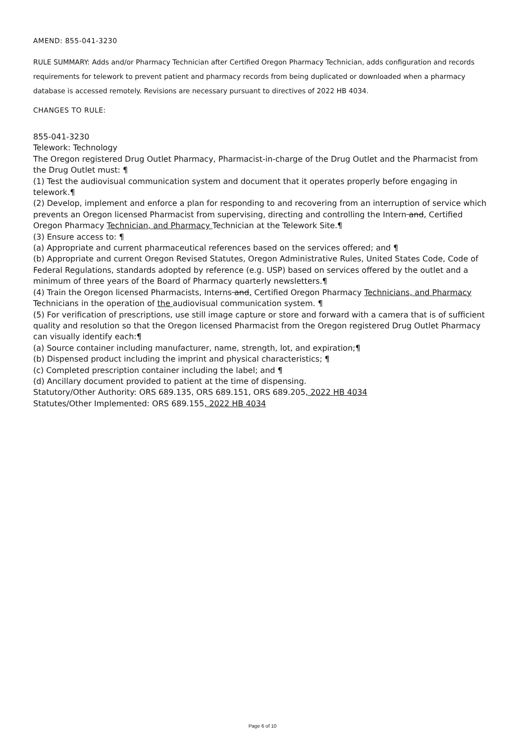AMEND: 855-041-3230
RULE SUMMARY: Adds and/or Pharmacy Technician after Certified Oregon Pharmacy Technician, adds configuration and records requirements for telework to prevent patient and pharmacy records from being duplicated or downloaded when a pharmacy database is accessed remotely. Revisions are necessary pursuant to directives of 2022 HB 4034.
CHANGES TO RULE:
855-041-3230
Telework: Technology
The Oregon registered Drug Outlet Pharmacy, Pharmacist-in-charge of the Drug Outlet and the Pharmacist from the Drug Outlet must: ¶
(1) Test the audiovisual communication system and document that it operates properly before engaging in telework.¶
(2) Develop, implement and enforce a plan for responding to and recovering from an interruption of service which prevents an Oregon licensed Pharmacist from supervising, directing and controlling the Intern and, Certified Oregon Pharmacy Technician, and Pharmacy Technician at the Telework Site.¶
(3) Ensure access to: ¶
(a) Appropriate and current pharmaceutical references based on the services offered; and ¶
(b) Appropriate and current Oregon Revised Statutes, Oregon Administrative Rules, United States Code, Code of Federal Regulations, standards adopted by reference (e.g. USP) based on services offered by the outlet and a minimum of three years of the Board of Pharmacy quarterly newsletters.¶
(4) Train the Oregon licensed Pharmacists, Interns and, Certified Oregon Pharmacy Technicians, and Pharmacy Technicians in the operation of the audiovisual communication system. ¶
(5) For verification of prescriptions, use still image capture or store and forward with a camera that is of sufficient quality and resolution so that the Oregon licensed Pharmacist from the Oregon registered Drug Outlet Pharmacy can visually identify each:¶
(a) Source container including manufacturer, name, strength, lot, and expiration;¶
(b) Dispensed product including the imprint and physical characteristics; ¶
(c) Completed prescription container including the label; and ¶
(d) Ancillary document provided to patient at the time of dispensing.
Statutory/Other Authority: ORS 689.135, ORS 689.151, ORS 689.205, 2022 HB 4034
Statutes/Other Implemented: ORS 689.155, 2022 HB 4034
Page 6 of 10